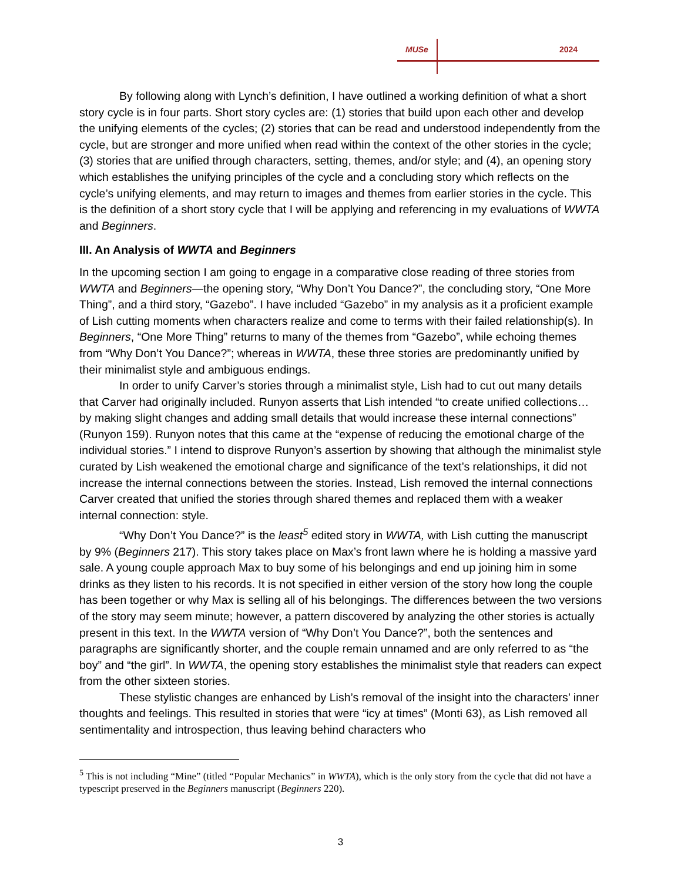MUSe 2024
By following along with Lynch’s definition, I have outlined a working definition of what a short story cycle is in four parts. Short story cycles are: (1) stories that build upon each other and develop the unifying elements of the cycles; (2) stories that can be read and understood independently from the cycle, but are stronger and more unified when read within the context of the other stories in the cycle; (3) stories that are unified through characters, setting, themes, and/or style; and (4), an opening story which establishes the unifying principles of the cycle and a concluding story which reflects on the cycle’s unifying elements, and may return to images and themes from earlier stories in the cycle. This is the definition of a short story cycle that I will be applying and referencing in my evaluations of WWTA and Beginners.
III. An Analysis of WWTA and Beginners
In the upcoming section I am going to engage in a comparative close reading of three stories from WWTA and Beginners—the opening story, “Why Don’t You Dance?”, the concluding story, “One More Thing”, and a third story, “Gazebo”. I have included “Gazebo” in my analysis as it a proficient example of Lish cutting moments when characters realize and come to terms with their failed relationship(s). In Beginners, “One More Thing” returns to many of the themes from “Gazebo”, while echoing themes from “Why Don’t You Dance?”; whereas in WWTA, these three stories are predominantly unified by their minimalist style and ambiguous endings.
In order to unify Carver’s stories through a minimalist style, Lish had to cut out many details that Carver had originally included. Runyon asserts that Lish intended “to create unified collections… by making slight changes and adding small details that would increase these internal connections” (Runyon 159). Runyon notes that this came at the “expense of reducing the emotional charge of the individual stories.” I intend to disprove Runyon’s assertion by showing that although the minimalist style curated by Lish weakened the emotional charge and significance of the text’s relationships, it did not increase the internal connections between the stories. Instead, Lish removed the internal connections Carver created that unified the stories through shared themes and replaced them with a weaker internal connection: style.
“Why Don’t You Dance?” is the least<sup>5</sup> edited story in WWTA, with Lish cutting the manuscript by 9% (Beginners 217). This story takes place on Max’s front lawn where he is holding a massive yard sale. A young couple approach Max to buy some of his belongings and end up joining him in some drinks as they listen to his records. It is not specified in either version of the story how long the couple has been together or why Max is selling all of his belongings. The differences between the two versions of the story may seem minute; however, a pattern discovered by analyzing the other stories is actually present in this text. In the WWTA version of “Why Don’t You Dance?”, both the sentences and paragraphs are significantly shorter, and the couple remain unnamed and are only referred to as “the boy” and “the girl”. In WWTA, the opening story establishes the minimalist style that readers can expect from the other sixteen stories.
These stylistic changes are enhanced by Lish’s removal of the insight into the characters’ inner thoughts and feelings. This resulted in stories that were “icy at times” (Monti 63), as Lish removed all sentimentality and introspection, thus leaving behind characters who
<sup>5</sup> This is not including “Mine” (titled “Popular Mechanics” in WWTA), which is the only story from the cycle that did not have a typescript preserved in the Beginners manuscript (Beginners 220).
3